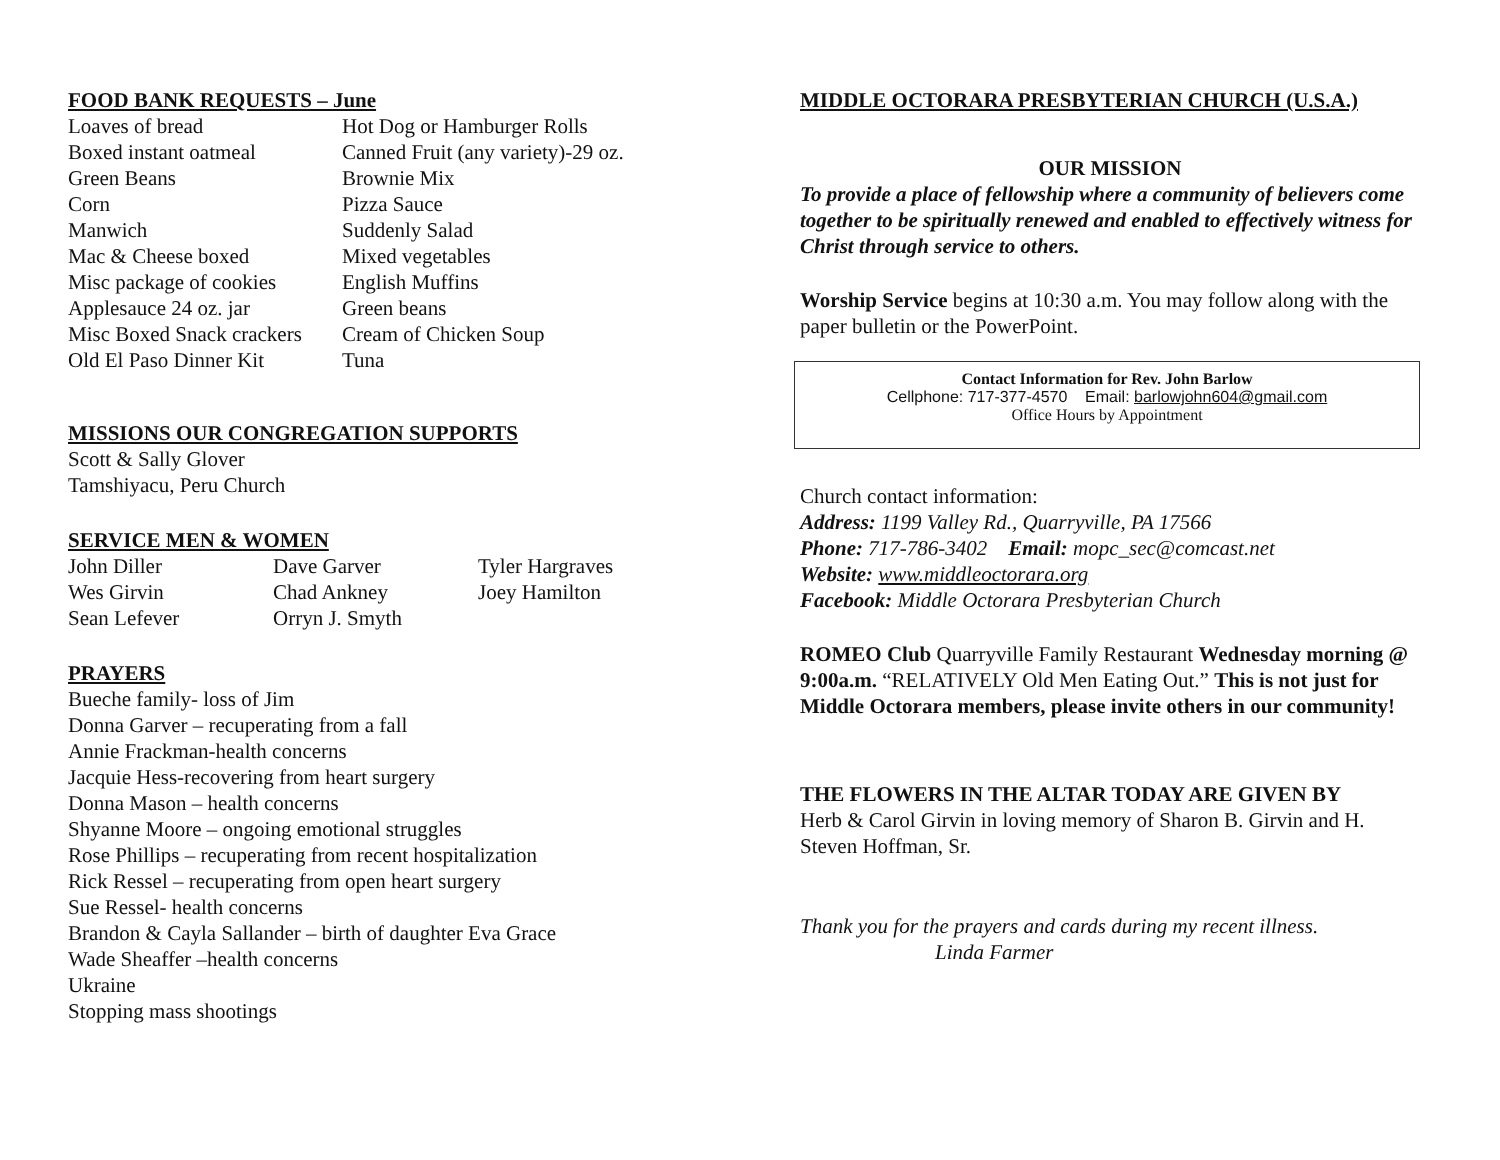FOOD BANK REQUESTS – June
| Loaves of bread | Hot Dog or Hamburger Rolls |
| Boxed instant oatmeal | Canned Fruit (any variety)-29 oz. |
| Green Beans | Brownie Mix |
| Corn | Pizza Sauce |
| Manwich | Suddenly Salad |
| Mac & Cheese boxed | Mixed vegetables |
| Misc package of cookies | English Muffins |
| Applesauce 24 oz. jar | Green beans |
| Misc Boxed Snack crackers | Cream of Chicken Soup |
| Old El Paso Dinner Kit | Tuna |
MISSIONS OUR CONGREGATION SUPPORTS
Scott & Sally Glover
Tamshiyacu, Peru Church
SERVICE MEN & WOMEN
| John Diller | Dave Garver | Tyler Hargraves |
| Wes Girvin | Chad Ankney | Joey Hamilton |
| Sean Lefever | Orryn J. Smyth | |
PRAYERS
Bueche family- loss of Jim
Donna Garver – recuperating from a fall
Annie Frackman-health concerns
Jacquie Hess-recovering from heart surgery
Donna Mason – health concerns
Shyanne Moore – ongoing emotional struggles
Rose Phillips – recuperating from recent hospitalization
Rick Ressel – recuperating from open heart surgery
Sue Ressel- health concerns
Brandon & Cayla Sallander – birth of daughter Eva Grace
Wade Sheaffer –health concerns
Ukraine
Stopping mass shootings
MIDDLE OCTORARA PRESBYTERIAN CHURCH (U.S.A.)
OUR MISSION
To provide a place of fellowship where a community of believers come together to be spiritually renewed and enabled to effectively witness for Christ through service to others.
Worship Service begins at 10:30 a.m. You may follow along with the paper bulletin or the PowerPoint.
Contact Information for Rev. John Barlow
Cellphone: 717-377-4570 Email: barlowjohn604@gmail.com
Office Hours by Appointment
Church contact information:
Address: 1199 Valley Rd., Quarryville, PA 17566
Phone: 717-786-3402 Email: mopc_sec@comcast.net
Website: www.middleoctorara.org
Facebook: Middle Octorara Presbyterian Church
ROMEO Club Quarryville Family Restaurant Wednesday morning @ 9:00a.m. “RELATIVELY Old Men Eating Out.” This is not just for Middle Octorara members, please invite others in our community!
THE FLOWERS IN THE ALTAR TODAY ARE GIVEN BY
Herb & Carol Girvin in loving memory of Sharon B. Girvin and H. Steven Hoffman, Sr.
Thank you for the prayers and cards during my recent illness.
Linda Farmer